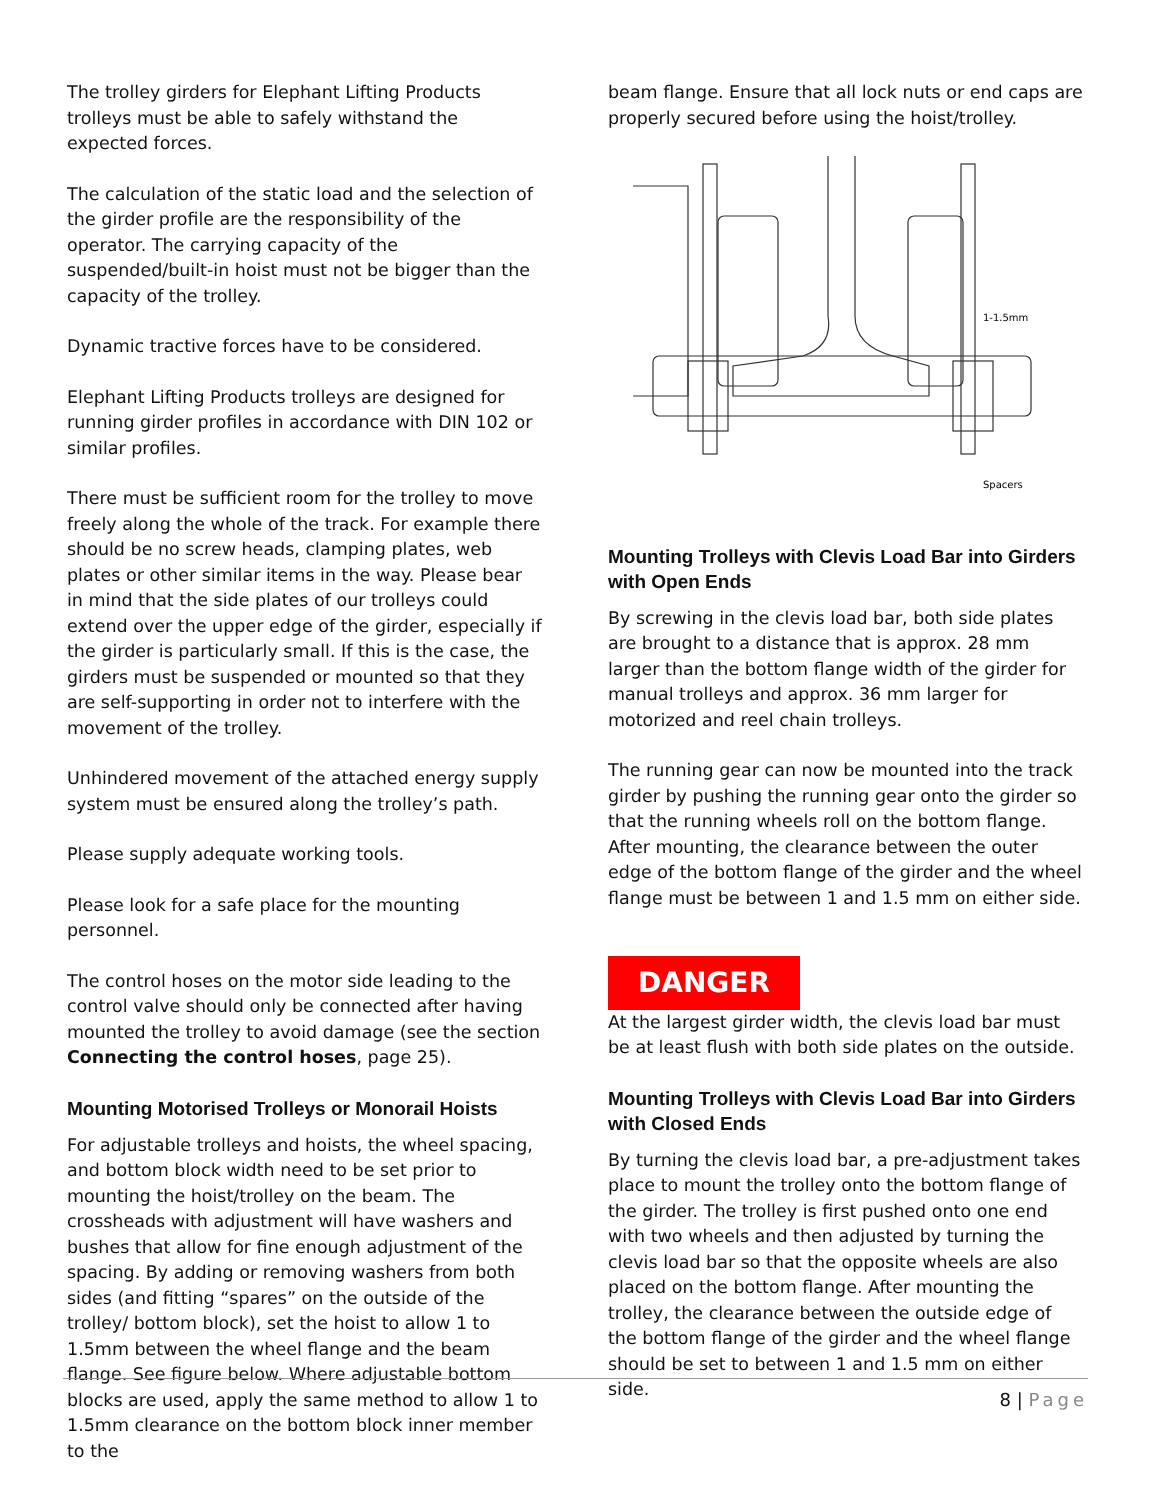The trolley girders for Elephant Lifting Products trolleys must be able to safely withstand the expected forces.
The calculation of the static load and the selection of the girder profile are the responsibility of the operator. The carrying capacity of the suspended/built-in hoist must not be bigger than the capacity of the trolley.
Dynamic tractive forces have to be considered.
Elephant Lifting Products trolleys are designed for running girder profiles in accordance with DIN 102 or similar profiles.
There must be sufficient room for the trolley to move freely along the whole of the track. For example there should be no screw heads, clamping plates, web plates or other similar items in the way. Please bear in mind that the side plates of our trolleys could extend over the upper edge of the girder, especially if the girder is particularly small. If this is the case, the girders must be suspended or mounted so that they are self-supporting in order not to interfere with the movement of the trolley.
Unhindered movement of the attached energy supply system must be ensured along the trolley’s path.
Please supply adequate working tools.
Please look for a safe place for the mounting personnel.
The control hoses on the motor side leading to the control valve should only be connected after having mounted the trolley to avoid damage (see the section Connecting the control hoses, page 25).
Mounting Motorised Trolleys or Monorail Hoists
For adjustable trolleys and hoists, the wheel spacing, and bottom block width need to be set prior to mounting the hoist/trolley on the beam. The crossheads with adjustment will have washers and bushes that allow for fine enough adjustment of the spacing. By adding or removing washers from both sides (and fitting “spares” on the outside of the trolley/ bottom block), set the hoist to allow 1 to 1.5mm between the wheel flange and the beam flange. See figure below. Where adjustable bottom blocks are used, apply the same method to allow 1 to 1.5mm clearance on the bottom block inner member to the
beam flange. Ensure that all lock nuts or end caps are properly secured before using the hoist/trolley.
1-1.5mm
Spacers
Mounting Trolleys with Clevis Load Bar into Girders with Open Ends
By screwing in the clevis load bar, both side plates are brought to a distance that is approx. 28 mm larger than the bottom flange width of the girder for manual trolleys and approx. 36 mm larger for motorized and reel chain trolleys.
The running gear can now be mounted into the track girder by pushing the running gear onto the girder so that the running wheels roll on the bottom flange. After mounting, the clearance between the outer edge of the bottom flange of the girder and the wheel flange must be between 1 and 1.5 mm on either side.
DANGER
At the largest girder width, the clevis load bar must be at least flush with both side plates on the outside.
Mounting Trolleys with Clevis Load Bar into Girders with Closed Ends
By turning the clevis load bar, a pre-adjustment takes place to mount the trolley onto the bottom flange of the girder. The trolley is first pushed onto one end with two wheels and then adjusted by turning the clevis load bar so that the opposite wheels are also placed on the bottom flange. After mounting the trolley, the clearance between the outside edge of the bottom flange of the girder and the wheel flange should be set to between 1 and 1.5 mm on either side.
8 | Page